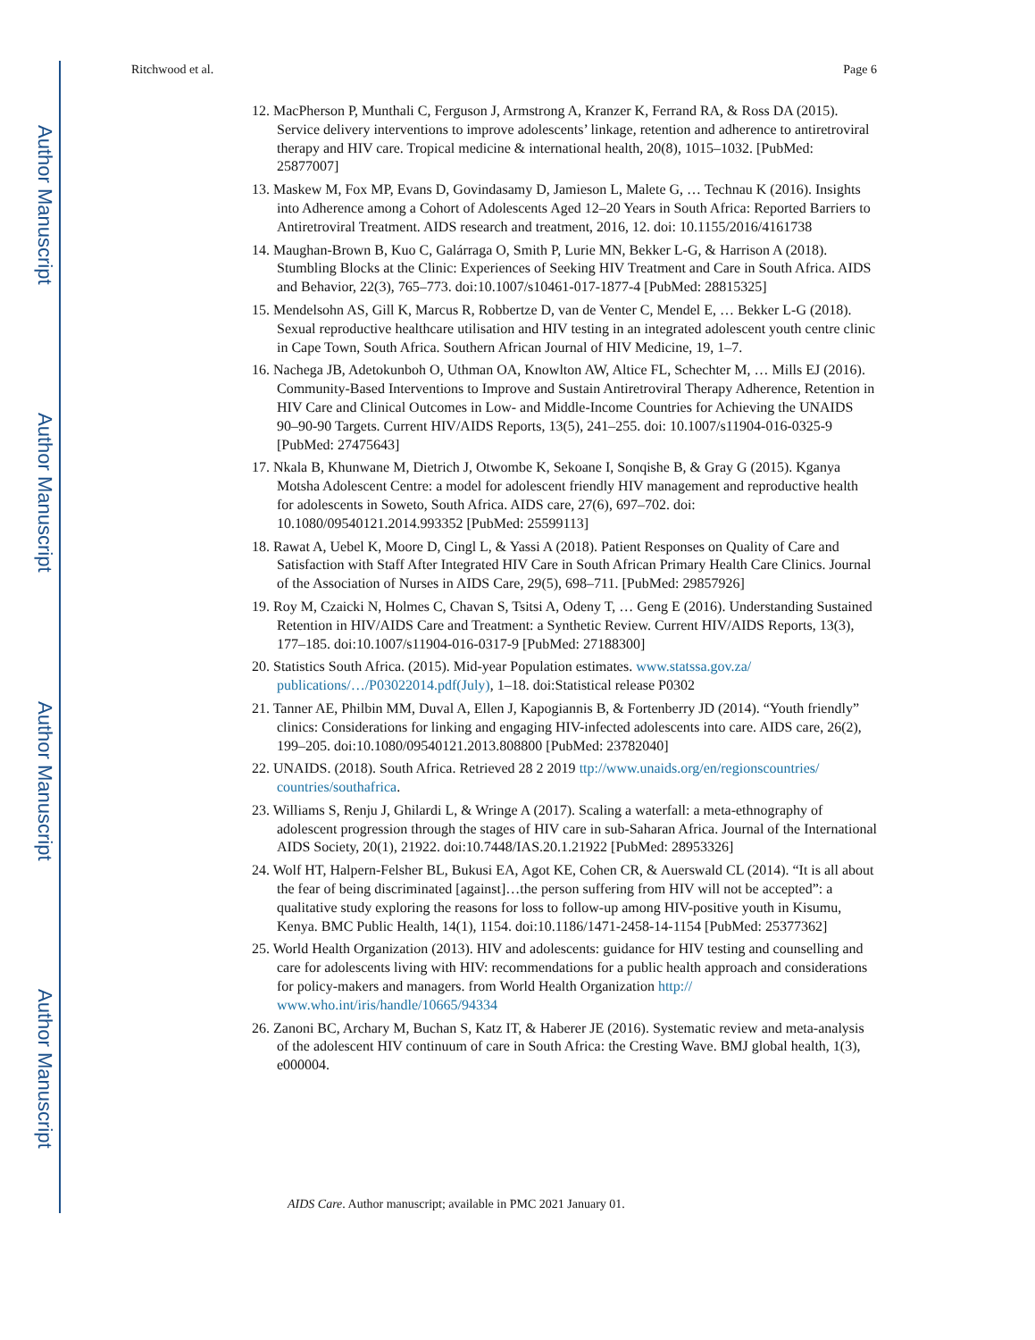Author Manuscript
Author Manuscript
Author Manuscript
Author Manuscript
Ritchwood et al. Page 6
12. MacPherson P, Munthali C, Ferguson J, Armstrong A, Kranzer K, Ferrand RA, & Ross DA (2015). Service delivery interventions to improve adolescents’ linkage, retention and adherence to antiretroviral therapy and HIV care. Tropical medicine & international health, 20(8), 1015–1032. [PubMed: 25877007]
13. Maskew M, Fox MP, Evans D, Govindasamy D, Jamieson L, Malete G, … Technau K (2016). Insights into Adherence among a Cohort of Adolescents Aged 12–20 Years in South Africa: Reported Barriers to Antiretroviral Treatment. AIDS research and treatment, 2016, 12. doi: 10.1155/2016/4161738
14. Maughan-Brown B, Kuo C, Galárraga O, Smith P, Lurie MN, Bekker L-G, & Harrison A (2018). Stumbling Blocks at the Clinic: Experiences of Seeking HIV Treatment and Care in South Africa. AIDS and Behavior, 22(3), 765–773. doi:10.1007/s10461-017-1877-4 [PubMed: 28815325]
15. Mendelsohn AS, Gill K, Marcus R, Robbertze D, van de Venter C, Mendel E, … Bekker L-G (2018). Sexual reproductive healthcare utilisation and HIV testing in an integrated adolescent youth centre clinic in Cape Town, South Africa. Southern African Journal of HIV Medicine, 19, 1–7.
16. Nachega JB, Adetokunboh O, Uthman OA, Knowlton AW, Altice FL, Schechter M, … Mills EJ (2016). Community-Based Interventions to Improve and Sustain Antiretroviral Therapy Adherence, Retention in HIV Care and Clinical Outcomes in Low- and Middle-Income Countries for Achieving the UNAIDS 90–90-90 Targets. Current HIV/AIDS Reports, 13(5), 241–255. doi: 10.1007/s11904-016-0325-9 [PubMed: 27475643]
17. Nkala B, Khunwane M, Dietrich J, Otwombe K, Sekoane I, Sonqishe B, & Gray G (2015). Kganya Motsha Adolescent Centre: a model for adolescent friendly HIV management and reproductive health for adolescents in Soweto, South Africa. AIDS care, 27(6), 697–702. doi: 10.1080/09540121.2014.993352 [PubMed: 25599113]
18. Rawat A, Uebel K, Moore D, Cingl L, & Yassi A (2018). Patient Responses on Quality of Care and Satisfaction with Staff After Integrated HIV Care in South African Primary Health Care Clinics. Journal of the Association of Nurses in AIDS Care, 29(5), 698–711. [PubMed: 29857926]
19. Roy M, Czaicki N, Holmes C, Chavan S, Tsitsi A, Odeny T, … Geng E (2016). Understanding Sustained Retention in HIV/AIDS Care and Treatment: a Synthetic Review. Current HIV/AIDS Reports, 13(3), 177–185. doi:10.1007/s11904-016-0317-9 [PubMed: 27188300]
20. Statistics South Africa. (2015). Mid-year Population estimates. www.statssa.gov.za/ publications/…/P03022014.pdf(July), 1–18. doi:Statistical release P0302
21. Tanner AE, Philbin MM, Duval A, Ellen J, Kapogiannis B, & Fortenberry JD (2014). “Youth friendly” clinics: Considerations for linking and engaging HIV-infected adolescents into care. AIDS care, 26(2), 199–205. doi:10.1080/09540121.2013.808800 [PubMed: 23782040]
22. UNAIDS. (2018). South Africa. Retrieved 28 2 2019 ttp://www.unaids.org/en/regionscountries/ countries/southafrica.
23. Williams S, Renju J, Ghilardi L, & Wringe A (2017). Scaling a waterfall: a meta-ethnography of adolescent progression through the stages of HIV care in sub-Saharan Africa. Journal of the International AIDS Society, 20(1), 21922. doi:10.7448/IAS.20.1.21922 [PubMed: 28953326]
24. Wolf HT, Halpern-Felsher BL, Bukusi EA, Agot KE, Cohen CR, & Auerswald CL (2014). “It is all about the fear of being discriminated [against]…the person suffering from HIV will not be accepted”: a qualitative study exploring the reasons for loss to follow-up among HIV-positive youth in Kisumu, Kenya. BMC Public Health, 14(1), 1154. doi:10.1186/1471-2458-14-1154 [PubMed: 25377362]
25. World Health Organization (2013). HIV and adolescents: guidance for HIV testing and counselling and care for adolescents living with HIV: recommendations for a public health approach and considerations for policy-makers and managers. from World Health Organization http:// www.who.int/iris/handle/10665/94334
26. Zanoni BC, Archary M, Buchan S, Katz IT, & Haberer JE (2016). Systematic review and meta-analysis of the adolescent HIV continuum of care in South Africa: the Cresting Wave. BMJ global health, 1(3), e000004.
AIDS Care. Author manuscript; available in PMC 2021 January 01.